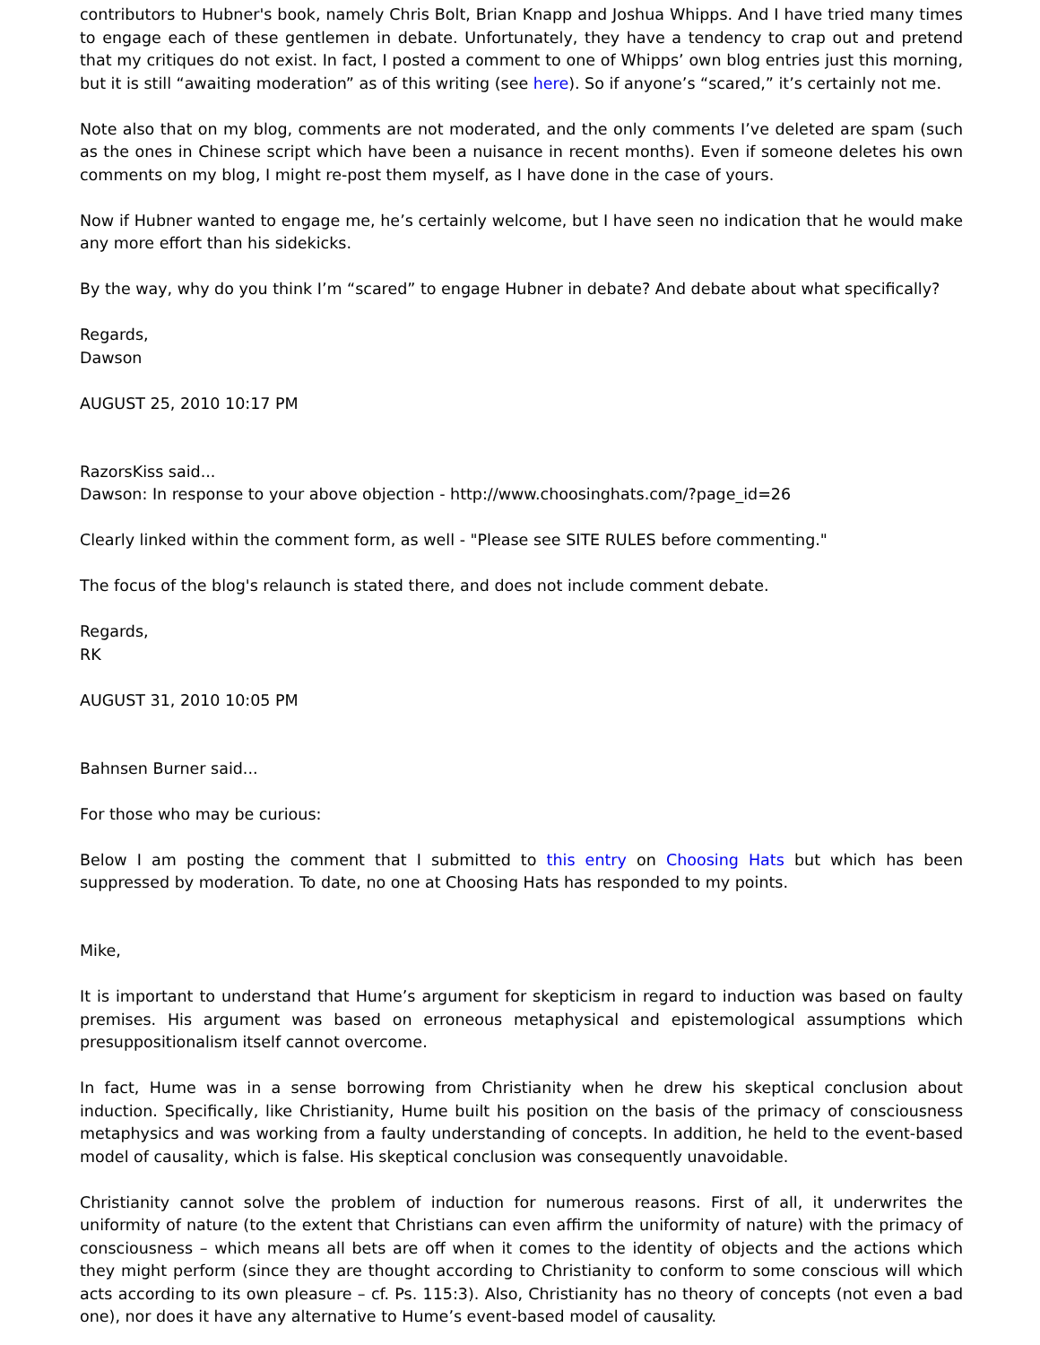contributors to Hubner's book, namely Chris Bolt, Brian Knapp and Joshua Whipps. And I have tried many times to engage each of these gentlemen in debate. Unfortunately, they have a tendency to crap out and pretend that my critiques do not exist. In fact, I posted a comment to one of Whipps’ own blog entries just this morning, but it is still “awaiting moderation” as of this writing (see here). So if anyone’s “scared,” it’s certainly not me.
Note also that on my blog, comments are not moderated, and the only comments I’ve deleted are spam (such as the ones in Chinese script which have been a nuisance in recent months). Even if someone deletes his own comments on my blog, I might re-post them myself, as I have done in the case of yours.
Now if Hubner wanted to engage me, he’s certainly welcome, but I have seen no indication that he would make any more effort than his sidekicks.
By the way, why do you think I’m “scared” to engage Hubner in debate? And debate about what specifically?
Regards,
Dawson
AUGUST 25, 2010 10:17 PM
RazorsKiss said...
Dawson: In response to your above objection - http://www.choosinghats.com/?page_id=26
Clearly linked within the comment form, as well - "Please see SITE RULES before commenting."
The focus of the blog's relaunch is stated there, and does not include comment debate.
Regards,
RK
AUGUST 31, 2010 10:05 PM
Bahnsen Burner said...
For those who may be curious:
Below I am posting the comment that I submitted to this entry on Choosing Hats but which has been suppressed by moderation. To date, no one at Choosing Hats has responded to my points.
Mike,
It is important to understand that Hume’s argument for skepticism in regard to induction was based on faulty premises. His argument was based on erroneous metaphysical and epistemological assumptions which presuppositionalism itself cannot overcome.
In fact, Hume was in a sense borrowing from Christianity when he drew his skeptical conclusion about induction. Specifically, like Christianity, Hume built his position on the basis of the primacy of consciousness metaphysics and was working from a faulty understanding of concepts. In addition, he held to the event-based model of causality, which is false. His skeptical conclusion was consequently unavoidable.
Christianity cannot solve the problem of induction for numerous reasons. First of all, it underwrites the uniformity of nature (to the extent that Christians can even affirm the uniformity of nature) with the primacy of consciousness – which means all bets are off when it comes to the identity of objects and the actions which they might perform (since they are thought according to Christianity to conform to some conscious will which acts according to its own pleasure – cf. Ps. 115:3). Also, Christianity has no theory of concepts (not even a bad one), nor does it have any alternative to Hume’s event-based model of causality.